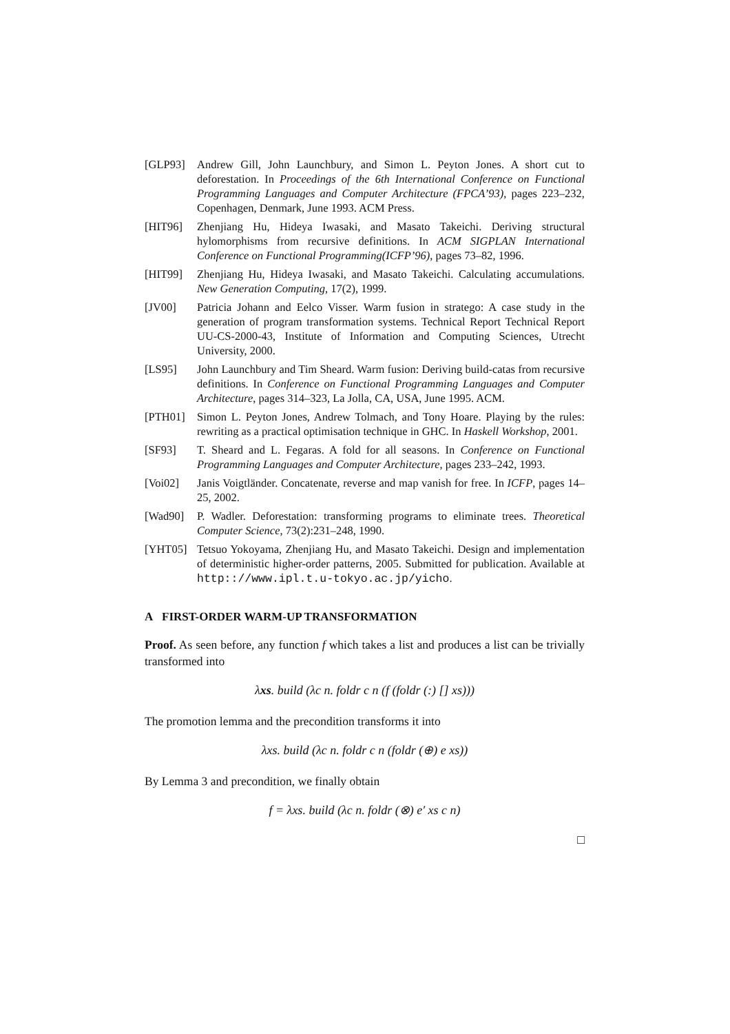[GLP93] Andrew Gill, John Launchbury, and Simon L. Peyton Jones. A short cut to deforestation. In Proceedings of the 6th International Conference on Functional Programming Languages and Computer Architecture (FPCA’93), pages 223–232, Copenhagen, Denmark, June 1993. ACM Press.
[HIT96] Zhenjiang Hu, Hideya Iwasaki, and Masato Takeichi. Deriving structural hylomorphisms from recursive definitions. In ACM SIGPLAN International Conference on Functional Programming(ICFP’96), pages 73–82, 1996.
[HIT99] Zhenjiang Hu, Hideya Iwasaki, and Masato Takeichi. Calculating accumulations. New Generation Computing, 17(2), 1999.
[JV00] Patricia Johann and Eelco Visser. Warm fusion in stratego: A case study in the generation of program transformation systems. Technical Report Technical Report UU-CS-2000-43, Institute of Information and Computing Sciences, Utrecht University, 2000.
[LS95] John Launchbury and Tim Sheard. Warm fusion: Deriving build-catas from recursive definitions. In Conference on Functional Programming Languages and Computer Architecture, pages 314–323, La Jolla, CA, USA, June 1995. ACM.
[PTH01] Simon L. Peyton Jones, Andrew Tolmach, and Tony Hoare. Playing by the rules: rewriting as a practical optimisation technique in GHC. In Haskell Workshop, 2001.
[SF93] T. Sheard and L. Fegaras. A fold for all seasons. In Conference on Functional Programming Languages and Computer Architecture, pages 233–242, 1993.
[Voi02] Janis Voigtländer. Concatenate, reverse and map vanish for free. In ICFP, pages 14–25, 2002.
[Wad90] P. Wadler. Deforestation: transforming programs to eliminate trees. Theoretical Computer Science, 73(2):231–248, 1990.
[YHT05] Tetsuo Yokoyama, Zhenjiang Hu, and Masato Takeichi. Design and implementation of deterministic higher-order patterns, 2005. Submitted for publication. Available at http:://www.ipl.t.u-tokyo.ac.jp/yicho.
A FIRST-ORDER WARM-UP TRANSFORMATION
Proof. As seen before, any function f which takes a list and produces a list can be trivially transformed into
λxs. build (λc n. foldr c n (f (foldr (:) [] xs)))
The promotion lemma and the precondition transforms it into
λxs. build (λc n. foldr c n (foldr (⊕) e xs))
By Lemma 3 and precondition, we finally obtain
f = λxs. build (λc n. foldr (⊗) e′ xs c n)
□